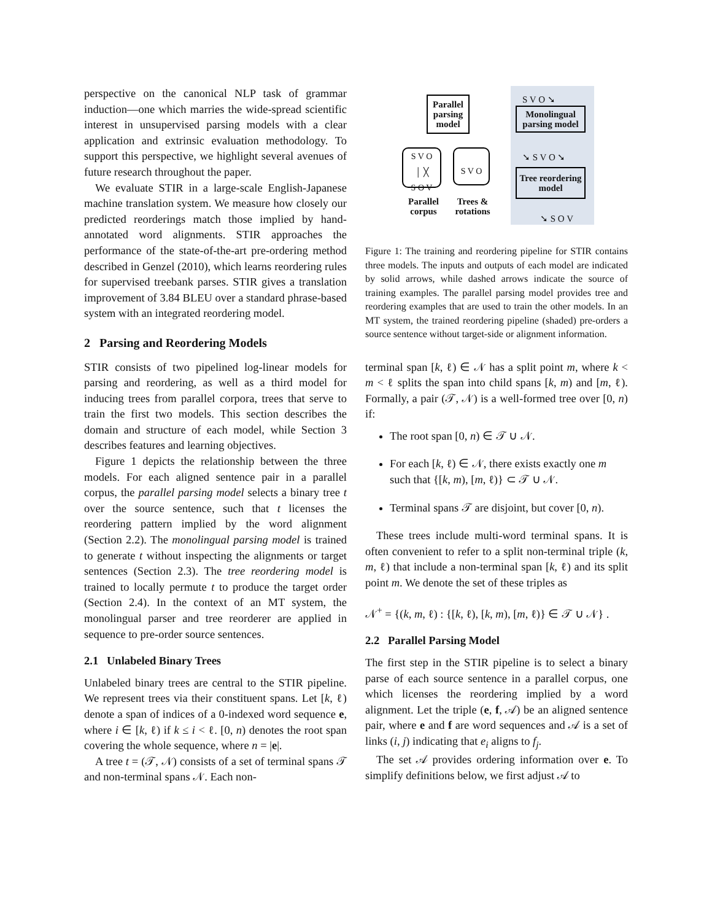perspective on the canonical NLP task of grammar induction—one which marries the wide-spread scientific interest in unsupervised parsing models with a clear application and extrinsic evaluation methodology. To support this perspective, we highlight several avenues of future research throughout the paper.
We evaluate STIR in a large-scale English-Japanese machine translation system. We measure how closely our predicted reorderings match those implied by hand-annotated word alignments. STIR approaches the performance of the state-of-the-art pre-ordering method described in Genzel (2010), which learns reordering rules for supervised treebank parses. STIR gives a translation improvement of 3.84 BLEU over a standard phrase-based system with an integrated reordering model.
2 Parsing and Reordering Models
STIR consists of two pipelined log-linear models for parsing and reordering, as well as a third model for inducing trees from parallel corpora, trees that serve to train the first two models. This section describes the domain and structure of each model, while Section 3 describes features and learning objectives.
Figure 1 depicts the relationship between the three models. For each aligned sentence pair in a parallel corpus, the parallel parsing model selects a binary tree t over the source sentence, such that t licenses the reordering pattern implied by the word alignment (Section 2.2). The monolingual parsing model is trained to generate t without inspecting the alignments or target sentences (Section 2.3). The tree reordering model is trained to locally permute t to produce the target order (Section 2.4). In the context of an MT system, the monolingual parser and tree reorderer are applied in sequence to pre-order source sentences.
2.1 Unlabeled Binary Trees
Unlabeled binary trees are central to the STIR pipeline. We represent trees via their constituent spans. Let [k, ℓ) denote a span of indices of a 0-indexed word sequence e, where i ∈ [k, ℓ) if k ≤ i < ℓ. [0, n) denotes the root span covering the whole sequence, where n = |e|.
A tree t = (𝒯, 𝒩) consists of a set of terminal spans 𝒯 and non-terminal spans 𝒩. Each non-
Parallel parsing model
S V O ➘
Monolingual parsing model
➘ S V O ➘
S V O
│ ╳
S O V
S V O
Tree reordering model
➘ S O V
Parallel corpus
Trees & rotations
Figure 1: The training and reordering pipeline for STIR contains three models. The inputs and outputs of each model are indicated by solid arrows, while dashed arrows indicate the source of training examples. The parallel parsing model provides tree and reordering examples that are used to train the other models. In an MT system, the trained reordering pipeline (shaded) pre-orders a source sentence without target-side or alignment information.
terminal span [k, ℓ) ∈ 𝒩 has a split point m, where k < m < ℓ splits the span into child spans [k, m) and [m, ℓ). Formally, a pair (𝒯, 𝒩) is a well-formed tree over [0, n) if:
The root span [0, n) ∈ 𝒯 ∪ 𝒩.
For each [k, ℓ) ∈ 𝒩, there exists exactly one m such that {[k, m), [m, ℓ)} ⊂ 𝒯 ∪ 𝒩.
Terminal spans 𝒯 are disjoint, but cover [0, n).
These trees include multi-word terminal spans. It is often convenient to refer to a split non-terminal triple (k, m, ℓ) that include a non-terminal span [k, ℓ) and its split point m. We denote the set of these triples as
𝒩<sup>+</sup> = {(k, m, ℓ) : {[k, ℓ), [k, m), [m, ℓ)} ∈ 𝒯 ∪ 𝒩} .
2.2 Parallel Parsing Model
The first step in the STIR pipeline is to select a binary parse of each source sentence in a parallel corpus, one which licenses the reordering implied by a word alignment. Let the triple (e, f, 𝒜) be an aligned sentence pair, where e and f are word sequences and 𝒜 is a set of links (i, j) indicating that e<sub>i</sub> aligns to f<sub>j</sub>.
The set 𝒜 provides ordering information over e. To simplify definitions below, we first adjust 𝒜 to